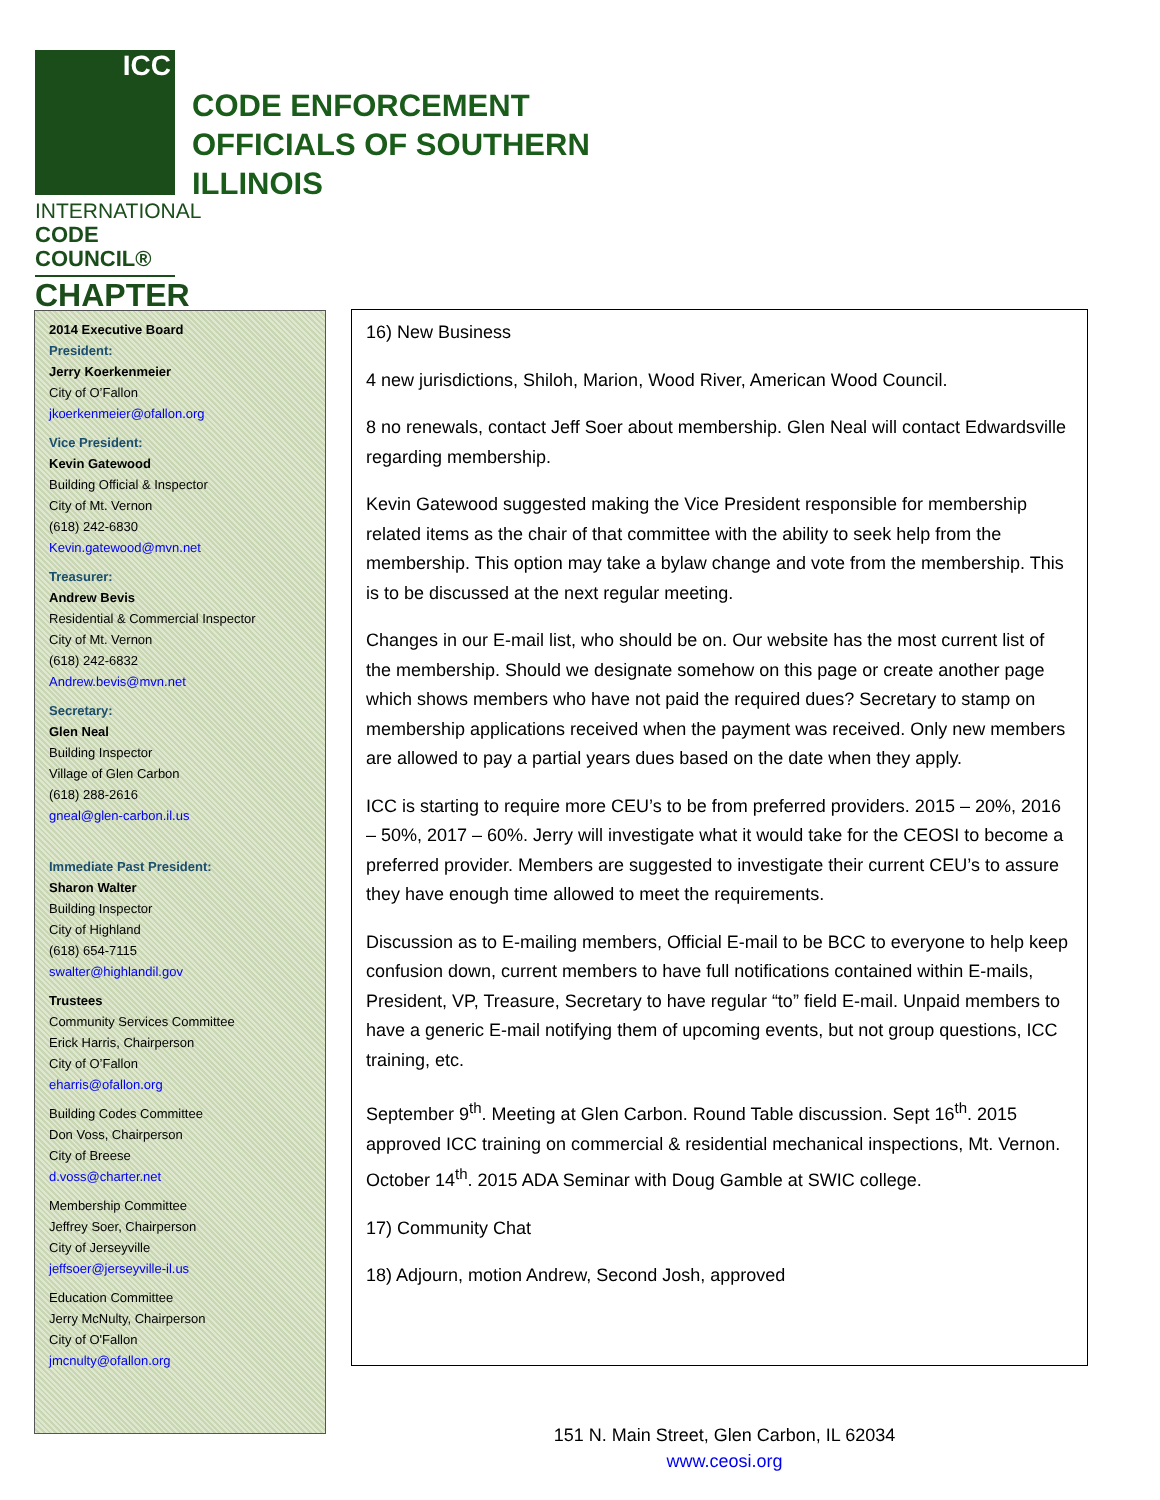ICC
INTERNATIONAL
CODE COUNCIL®
CHAPTER
CODE ENFORCEMENT
OFFICIALS OF SOUTHERN
ILLINOIS
2014 Executive Board
President:
Jerry Koerkenmeier
City of O’Fallon
jkoerkenmeier@ofallon.org
Vice President:
Kevin Gatewood
Building Official & Inspector
City of Mt. Vernon
(618) 242-6830
Kevin.gatewood@mvn.net
Treasurer:
Andrew Bevis
Residential & Commercial Inspector
City of Mt. Vernon
(618) 242-6832
Andrew.bevis@mvn.net
Secretary:
Glen Neal
Building Inspector
Village of Glen Carbon
(618) 288-2616
gneal@glen-carbon.il.us
Immediate Past President:
Sharon Walter
Building Inspector
City of Highland
(618) 654-7115
swalter@highlandil.gov
Trustees
Community Services Committee
Erick Harris, Chairperson
City of O’Fallon
eharris@ofallon.org
Building Codes Committee
Don Voss, Chairperson
City of Breese
d.voss@charter.net
Membership Committee
Jeffrey Soer, Chairperson
City of Jerseyville
jeffsoer@jerseyville-il.us
Education Committee
Jerry McNulty, Chairperson
City of O'Fallon
jmcnulty@ofallon.org
16) New Business
4 new jurisdictions, Shiloh, Marion, Wood River, American Wood Council.
8 no renewals, contact Jeff Soer about membership. Glen Neal will contact Edwardsville regarding membership.
Kevin Gatewood suggested making the Vice President responsible for membership related items as the chair of that committee with the ability to seek help from the membership. This option may take a bylaw change and vote from the membership. This is to be discussed at the next regular meeting.
Changes in our E-mail list, who should be on. Our website has the most current list of the membership. Should we designate somehow on this page or create another page which shows members who have not paid the required dues? Secretary to stamp on membership applications received when the payment was received. Only new members are allowed to pay a partial years dues based on the date when they apply.
ICC is starting to require more CEU’s to be from preferred providers. 2015 – 20%, 2016 – 50%, 2017 – 60%. Jerry will investigate what it would take for the CEOSI to become a preferred provider. Members are suggested to investigate their current CEU’s to assure they have enough time allowed to meet the requirements.
Discussion as to E-mailing members, Official E-mail to be BCC to everyone to help keep confusion down, current members to have full notifications contained within E-mails, President, VP, Treasure, Secretary to have regular “to” field E-mail. Unpaid members to have a generic E-mail notifying them of upcoming events, but not group questions, ICC training, etc.
September 9<sup>th</sup>. Meeting at Glen Carbon. Round Table discussion. Sept 16<sup>th</sup>. 2015 approved ICC training on commercial & residential mechanical inspections, Mt. Vernon. October 14<sup>th</sup>. 2015 ADA Seminar with Doug Gamble at SWIC college.
17) Community Chat
18) Adjourn, motion Andrew, Second Josh, approved
151 N. Main Street, Glen Carbon, IL 62034
www.ceosi.org